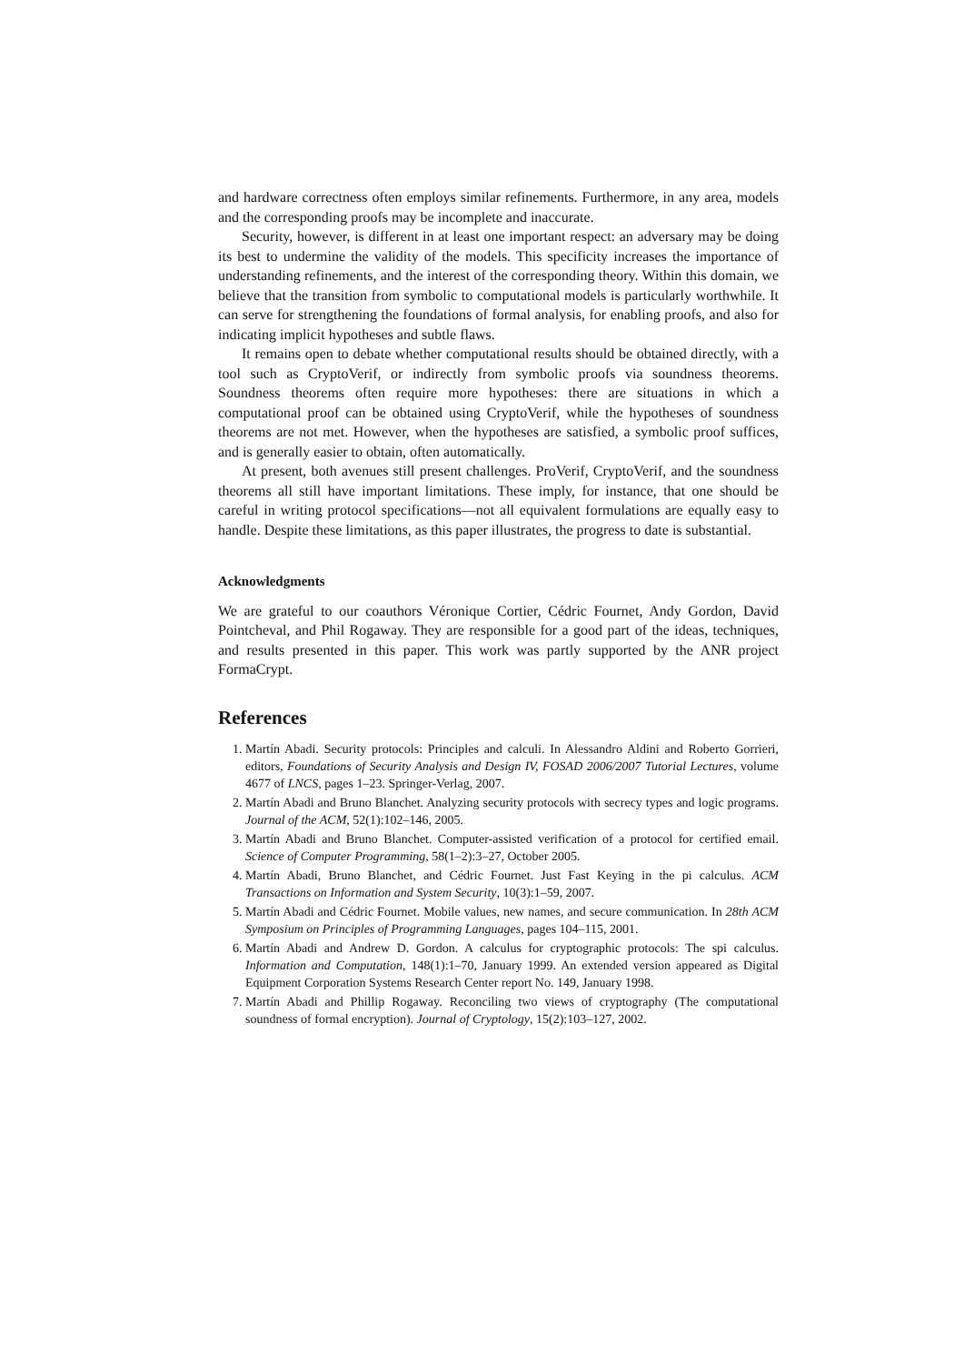and hardware correctness often employs similar refinements. Furthermore, in any area, models and the corresponding proofs may be incomplete and inaccurate.
Security, however, is different in at least one important respect: an adversary may be doing its best to undermine the validity of the models. This specificity increases the importance of understanding refinements, and the interest of the corresponding theory. Within this domain, we believe that the transition from symbolic to computational models is particularly worthwhile. It can serve for strengthening the foundations of formal analysis, for enabling proofs, and also for indicating implicit hypotheses and subtle flaws.
It remains open to debate whether computational results should be obtained directly, with a tool such as CryptoVerif, or indirectly from symbolic proofs via soundness theorems. Soundness theorems often require more hypotheses: there are situations in which a computational proof can be obtained using CryptoVerif, while the hypotheses of soundness theorems are not met. However, when the hypotheses are satisfied, a symbolic proof suffices, and is generally easier to obtain, often automatically.
At present, both avenues still present challenges. ProVerif, CryptoVerif, and the soundness theorems all still have important limitations. These imply, for instance, that one should be careful in writing protocol specifications—not all equivalent formulations are equally easy to handle. Despite these limitations, as this paper illustrates, the progress to date is substantial.
Acknowledgments
We are grateful to our coauthors Véronique Cortier, Cédric Fournet, Andy Gordon, David Pointcheval, and Phil Rogaway. They are responsible for a good part of the ideas, techniques, and results presented in this paper. This work was partly supported by the ANR project FormaCrypt.
References
1. Martín Abadi. Security protocols: Principles and calculi. In Alessandro Aldini and Roberto Gorrieri, editors, Foundations of Security Analysis and Design IV, FOSAD 2006/2007 Tutorial Lectures, volume 4677 of LNCS, pages 1–23. Springer-Verlag, 2007.
2. Martín Abadi and Bruno Blanchet. Analyzing security protocols with secrecy types and logic programs. Journal of the ACM, 52(1):102–146, 2005.
3. Martín Abadi and Bruno Blanchet. Computer-assisted verification of a protocol for certified email. Science of Computer Programming, 58(1–2):3–27, October 2005.
4. Martín Abadi, Bruno Blanchet, and Cédric Fournet. Just Fast Keying in the pi calculus. ACM Transactions on Information and System Security, 10(3):1–59, 2007.
5. Martín Abadi and Cédric Fournet. Mobile values, new names, and secure communication. In 28th ACM Symposium on Principles of Programming Languages, pages 104–115, 2001.
6. Martín Abadi and Andrew D. Gordon. A calculus for cryptographic protocols: The spi calculus. Information and Computation, 148(1):1–70, January 1999. An extended version appeared as Digital Equipment Corporation Systems Research Center report No. 149, January 1998.
7. Martín Abadi and Phillip Rogaway. Reconciling two views of cryptography (The computational soundness of formal encryption). Journal of Cryptology, 15(2):103–127, 2002.